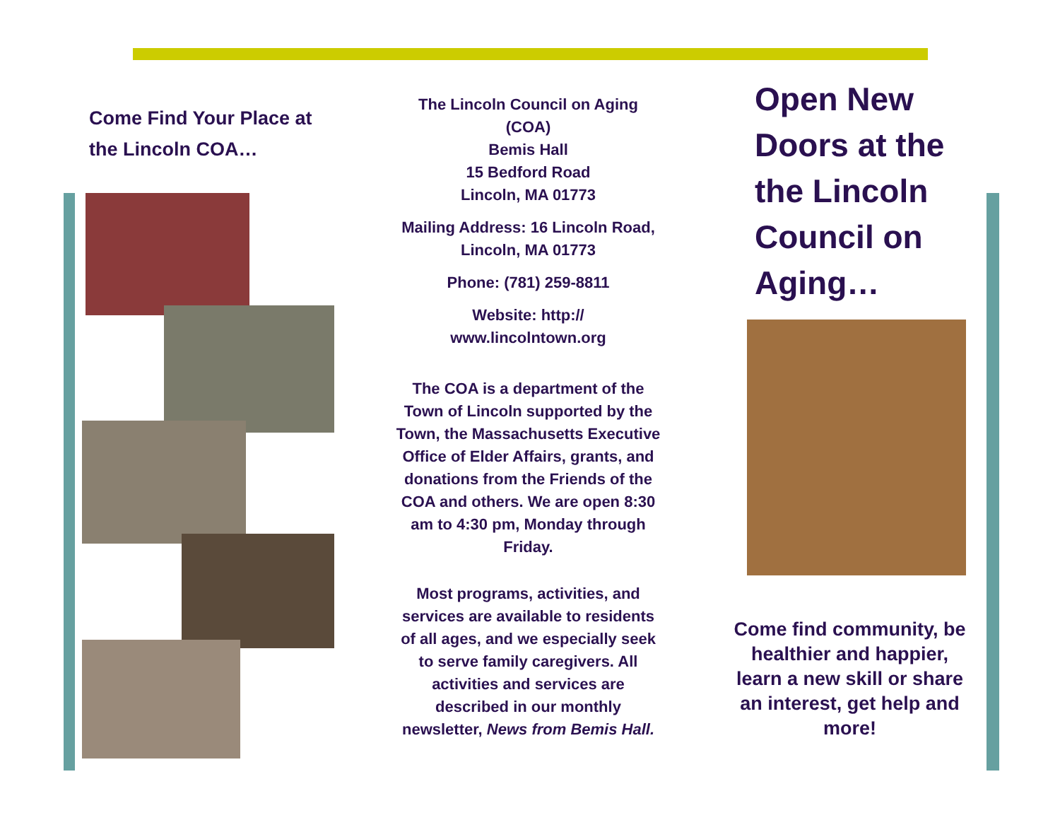Come Find Your Place at the Lincoln COA…
The Lincoln Council on Aging (COA)
Bemis Hall
15 Bedford Road
Lincoln, MA 01773
Mailing Address: 16 Lincoln Road, Lincoln, MA 01773
Phone: (781) 259-8811
Website: http://
www.lincolntown.org
The COA is a department of the Town of Lincoln supported by the Town, the Massachusetts Executive Office of Elder Affairs, grants, and donations from the Friends of the COA and others. We are open 8:30 am to 4:30 pm, Monday through Friday.
Most programs, activities, and services are available to residents of all ages, and we especially seek to serve family caregivers. All activities and services are described in our monthly newsletter, News from Bemis Hall.
Open New Doors at the the Lincoln Council on Aging…
Come find community, be healthier and happier, learn a new skill or share an interest, get help and more!